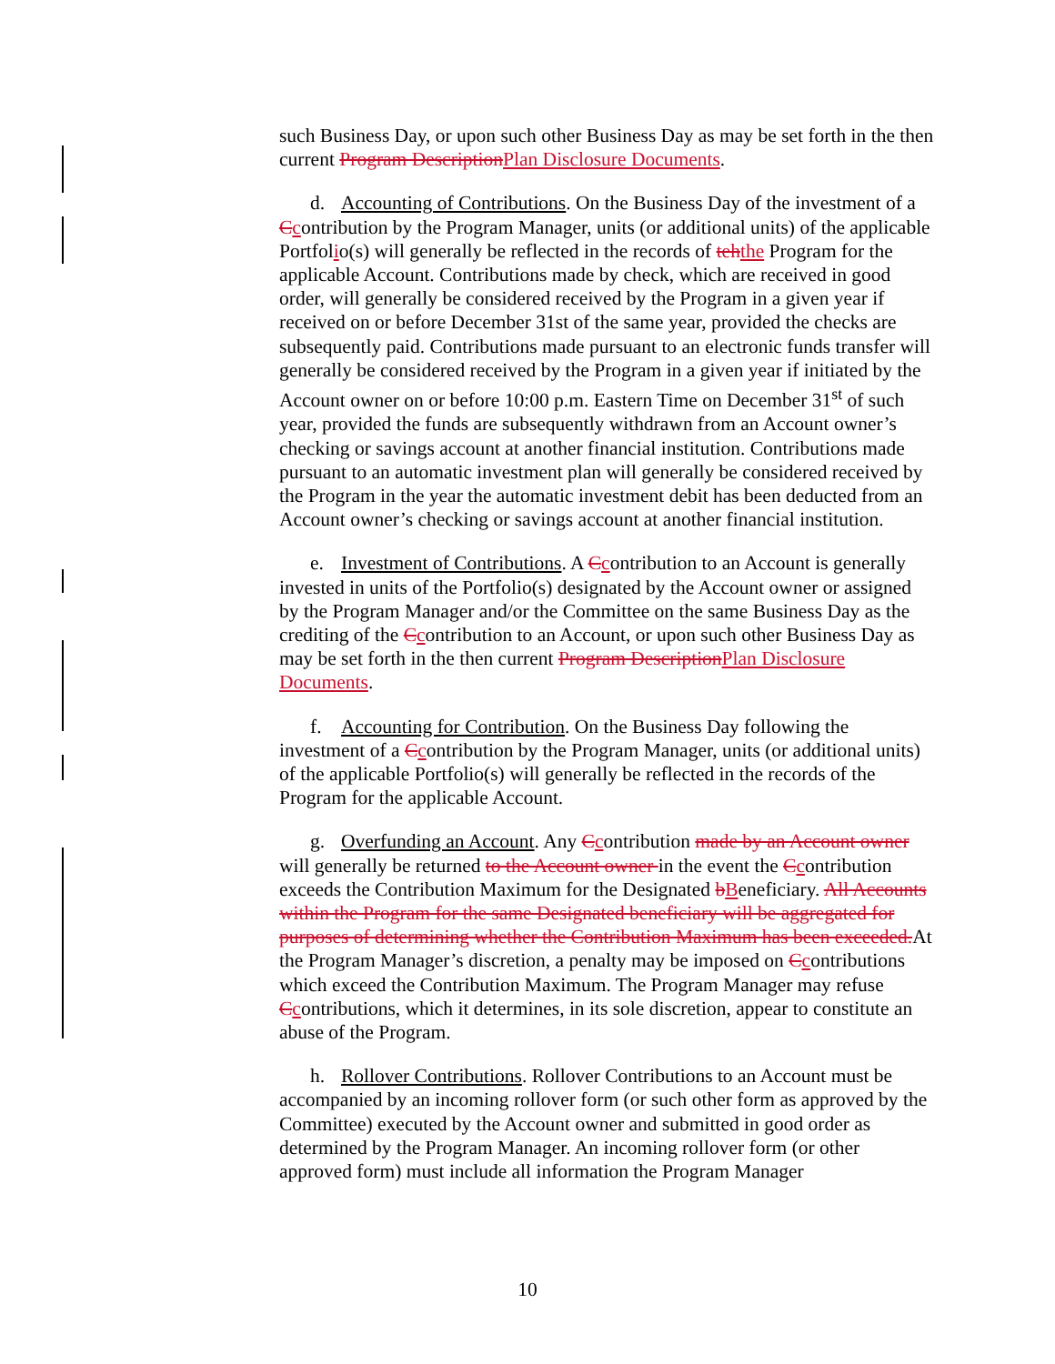such Business Day, or upon such other Business Day as may be set forth in the then current Program DescriptionPlan Disclosure Documents.
d. Accounting of Contributions. On the Business Day of the investment of a Ccontribution by the Program Manager, units (or additional units) of the applicable Portfolio(s) will generally be reflected in the records of tehthe Program for the applicable Account. Contributions made by check, which are received in good order, will generally be considered received by the Program in a given year if received on or before December 31st of the same year, provided the checks are subsequently paid. Contributions made pursuant to an electronic funds transfer will generally be considered received by the Program in a given year if initiated by the Account owner on or before 10:00 p.m. Eastern Time on December 31<sup>st</sup> of such year, provided the funds are subsequently withdrawn from an Account owner’s checking or savings account at another financial institution. Contributions made pursuant to an automatic investment plan will generally be considered received by the Program in the year the automatic investment debit has been deducted from an Account owner’s checking or savings account at another financial institution.
e. Investment of Contributions. A Ccontribution to an Account is generally invested in units of the Portfolio(s) designated by the Account owner or assigned by the Program Manager and/or the Committee on the same Business Day as the crediting of the Ccontribution to an Account, or upon such other Business Day as may be set forth in the then current Program DescriptionPlan Disclosure Documents.
f. Accounting for Contribution. On the Business Day following the investment of a Ccontribution by the Program Manager, units (or additional units) of the applicable Portfolio(s) will generally be reflected in the records of the Program for the applicable Account.
g. Overfunding an Account. Any Ccontribution made by an Account owner will generally be returned to the Account owner in the event the Ccontribution exceeds the Contribution Maximum for the Designated bBeneficiary. All Accounts within the Program for the same Designated beneficiary will be aggregated for purposes of determining whether the Contribution Maximum has been exceeded.At the Program Manager’s discretion, a penalty may be imposed on Ccontributions which exceed the Contribution Maximum. The Program Manager may refuse Ccontributions, which it determines, in its sole discretion, appear to constitute an abuse of the Program.
h. Rollover Contributions. Rollover Contributions to an Account must be accompanied by an incoming rollover form (or such other form as approved by the Committee) executed by the Account owner and submitted in good order as determined by the Program Manager. An incoming rollover form (or other approved form) must include all information the Program Manager
10